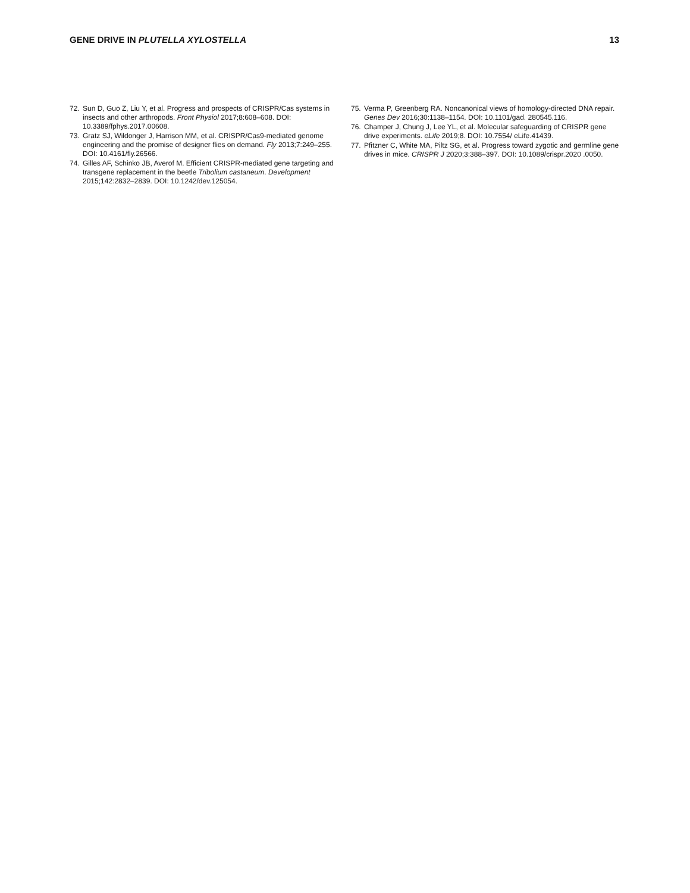GENE DRIVE IN PLUTELLA XYLOSTELLA 13
72. Sun D, Guo Z, Liu Y, et al. Progress and prospects of CRISPR/Cas systems in insects and other arthropods. Front Physiol 2017;8:608–608. DOI: 10.3389/fphys.2017.00608.
73. Gratz SJ, Wildonger J, Harrison MM, et al. CRISPR/Cas9-mediated genome engineering and the promise of designer flies on demand. Fly 2013;7:249–255. DOI: 10.4161/fly.26566.
74. Gilles AF, Schinko JB, Averof M. Efficient CRISPR-mediated gene targeting and transgene replacement in the beetle Tribolium castaneum. Development 2015;142:2832–2839. DOI: 10.1242/dev.125054.
75. Verma P, Greenberg RA. Noncanonical views of homology-directed DNA repair. Genes Dev 2016;30:1138–1154. DOI: 10.1101/gad. 280545.116.
76. Champer J, Chung J, Lee YL, et al. Molecular safeguarding of CRISPR gene drive experiments. eLife 2019;8. DOI: 10.7554/ eLife.41439.
77. Pfitzner C, White MA, Piltz SG, et al. Progress toward zygotic and germline gene drives in mice. CRISPR J 2020;3:388–397. DOI: 10.1089/crispr.2020 .0050.